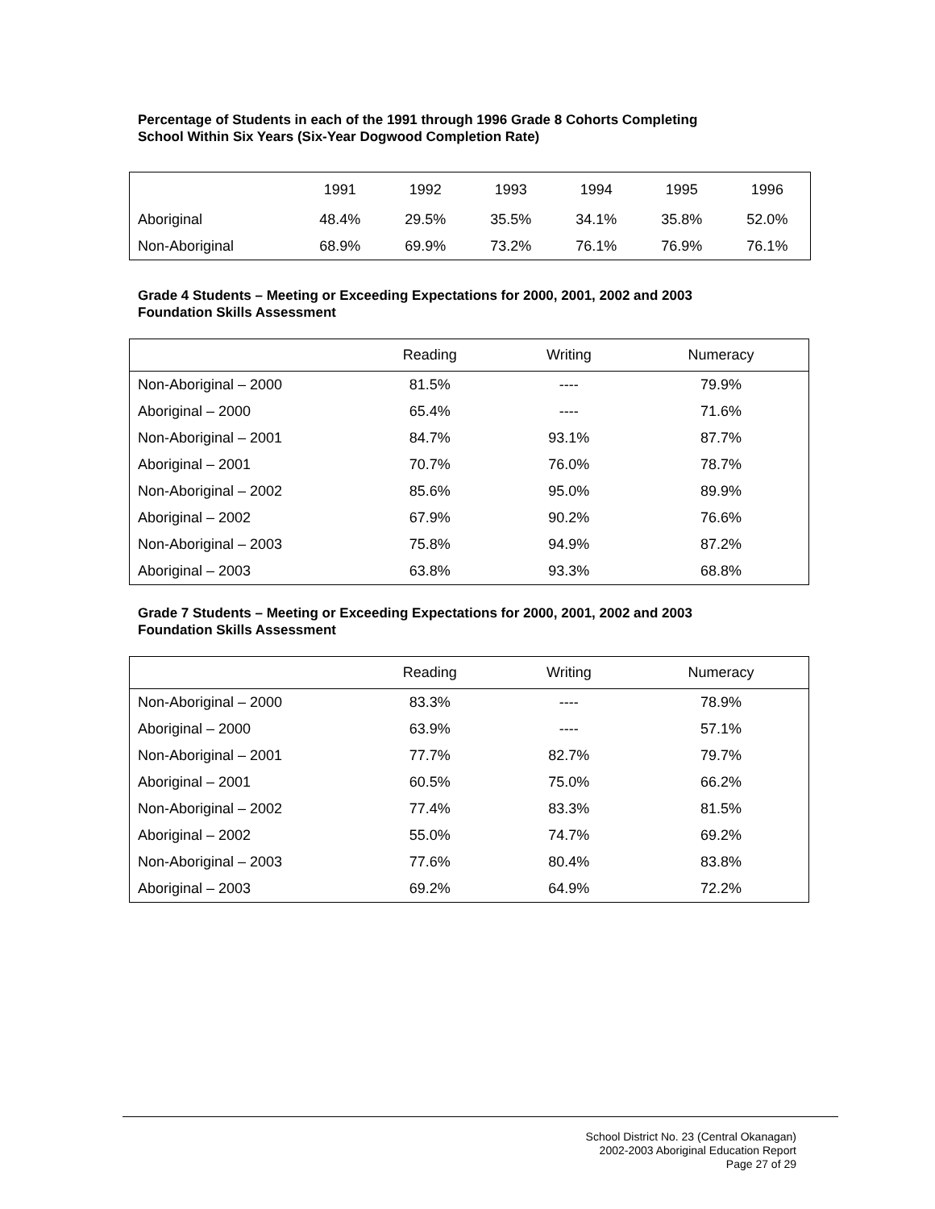Percentage of Students in each of the 1991 through 1996 Grade 8 Cohorts Completing
School Within Six Years (Six-Year Dogwood Completion Rate)
| | 1991 | 1992 | 1993 | 1994 | 1995 | 1996 |
| --- | --- | --- | --- | --- | --- | --- |
| Aboriginal | 48.4% | 29.5% | 35.5% | 34.1% | 35.8% | 52.0% |
| Non-Aboriginal | 68.9% | 69.9% | 73.2% | 76.1% | 76.9% | 76.1% |
Grade 4 Students – Meeting or Exceeding Expectations for 2000, 2001, 2002 and 2003
Foundation Skills Assessment
| | Reading | Writing | Numeracy |
| --- | --- | --- | --- |
| Non-Aboriginal – 2000 | 81.5% | ---- | 79.9% |
| Aboriginal – 2000 | 65.4% | ---- | 71.6% |
| Non-Aboriginal – 2001 | 84.7% | 93.1% | 87.7% |
| Aboriginal – 2001 | 70.7% | 76.0% | 78.7% |
| Non-Aboriginal – 2002 | 85.6% | 95.0% | 89.9% |
| Aboriginal – 2002 | 67.9% | 90.2% | 76.6% |
| Non-Aboriginal – 2003 | 75.8% | 94.9% | 87.2% |
| Aboriginal – 2003 | 63.8% | 93.3% | 68.8% |
Grade 7 Students – Meeting or Exceeding Expectations for 2000, 2001, 2002 and 2003
Foundation Skills Assessment
| | Reading | Writing | Numeracy |
| --- | --- | --- | --- |
| Non-Aboriginal – 2000 | 83.3% | ---- | 78.9% |
| Aboriginal – 2000 | 63.9% | ---- | 57.1% |
| Non-Aboriginal – 2001 | 77.7% | 82.7% | 79.7% |
| Aboriginal – 2001 | 60.5% | 75.0% | 66.2% |
| Non-Aboriginal – 2002 | 77.4% | 83.3% | 81.5% |
| Aboriginal – 2002 | 55.0% | 74.7% | 69.2% |
| Non-Aboriginal – 2003 | 77.6% | 80.4% | 83.8% |
| Aboriginal – 2003 | 69.2% | 64.9% | 72.2% |
School District No. 23 (Central Okanagan)
2002-2003 Aboriginal Education Report
Page 27 of 29